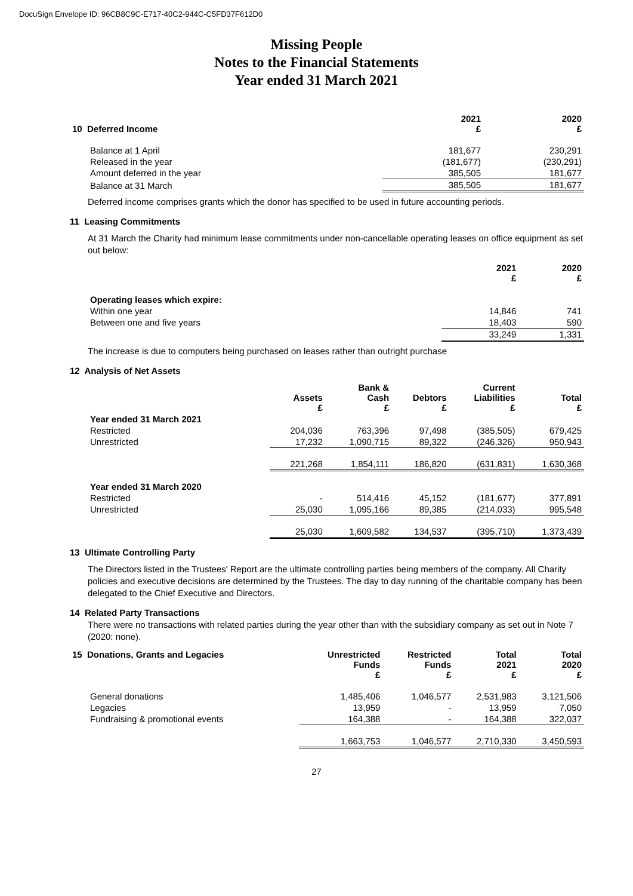DocuSign Envelope ID: 96CB8C9C-E717-40C2-944C-C5FD37F612D0
Missing People
Notes to the Financial Statements
Year ended 31 March 2021
| 10 Deferred Income | 2021 £ | 2020 £ |
| --- | --- | --- |
| Balance at 1 April | 181,677 | 230,291 |
| Released in the year | (181,677) | (230,291) |
| Amount deferred in the year | 385,505 | 181,677 |
| Balance at 31 March | 385,505 | 181,677 |
Deferred income comprises grants which the donor has specified to be used in future accounting periods.
11 Leasing Commitments
At 31 March the Charity had minimum lease commitments under non-cancellable operating leases on office equipment as set out below:
| | 2021 £ | 2020 £ |
| --- | --- | --- |
| Operating leases which expire: | | |
| Within one year | 14,846 | 741 |
| Between one and five years | 18,403 | 590 |
| | 33,249 | 1,331 |
The increase is due to computers being purchased on leases rather than outright purchase
12 Analysis of Net Assets
| | Assets £ | Bank & Cash £ | Debtors £ | Current Liabilities £ | Total £ |
| --- | --- | --- | --- | --- | --- |
| Year ended 31 March 2021 | | | | | |
| Restricted | 204,036 | 763,396 | 97,498 | (385,505) | 679,425 |
| Unrestricted | 17,232 | 1,090,715 | 89,322 | (246,326) | 950,943 |
| | 221,268 | 1,854,111 | 186,820 | (631,831) | 1,630,368 |
| Year ended 31 March 2020 | | | | | |
| Restricted | - | 514,416 | 45,152 | (181,677) | 377,891 |
| Unrestricted | 25,030 | 1,095,166 | 89,385 | (214,033) | 995,548 |
| | 25,030 | 1,609,582 | 134,537 | (395,710) | 1,373,439 |
13 Ultimate Controlling Party
The Directors listed in the Trustees' Report are the ultimate controlling parties being members of the company. All Charity policies and executive decisions are determined by the Trustees. The day to day running of the charitable company has been delegated to the Chief Executive and Directors.
14 Related Party Transactions
There were no transactions with related parties during the year other than with the subsidiary company as set out in Note 7 (2020: none).
| 15 Donations, Grants and Legacies | Unrestricted Funds £ | Restricted Funds £ | Total 2021 £ | Total 2020 £ |
| --- | --- | --- | --- | --- |
| General donations | 1,485,406 | 1,046,577 | 2,531,983 | 3,121,506 |
| Legacies | 13,959 | - | 13,959 | 7,050 |
| Fundraising & promotional events | 164,388 | - | 164,388 | 322,037 |
| | 1,663,753 | 1,046,577 | 2,710,330 | 3,450,593 |
27